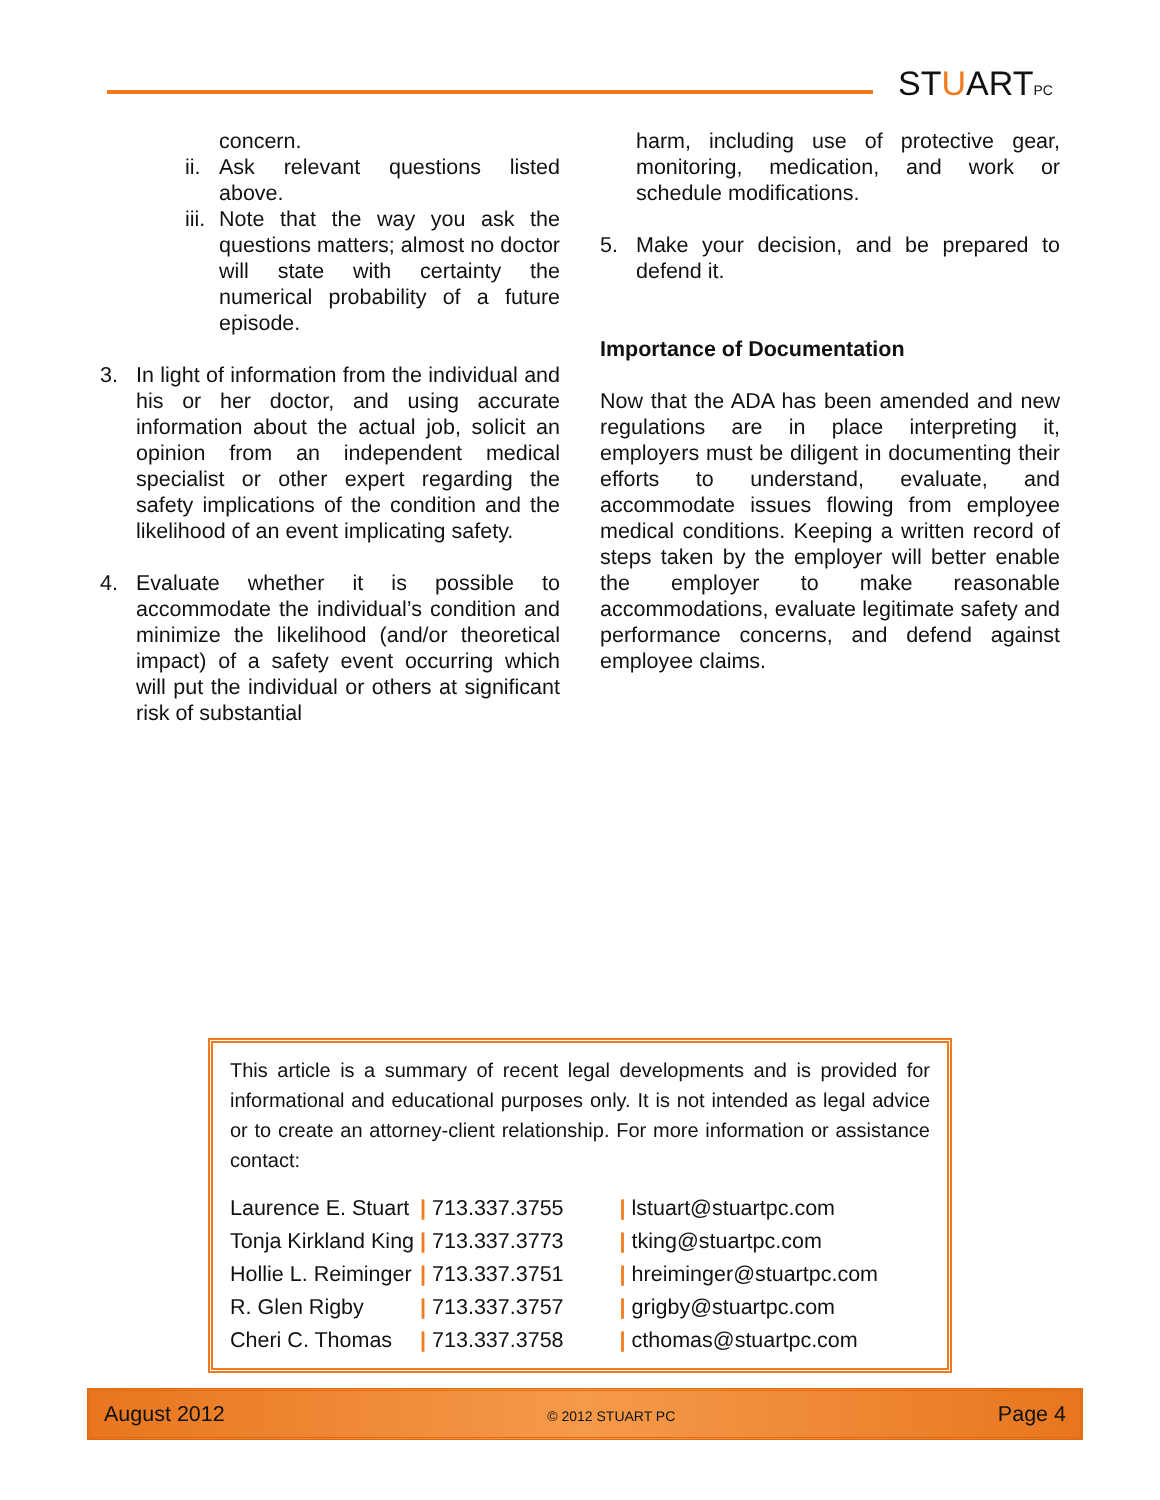STUARTPC
concern.
ii.
Ask relevant questions listed above.
iii.
Note that the way you ask the questions matters; almost no doctor will state with certainty the numerical probability of a future episode.
3. In light of information from the individual and his or her doctor, and using accurate information about the actual job, solicit an opinion from an independent medical specialist or other expert regarding the safety implications of the condition and the likelihood of an event implicating safety.
4. Evaluate whether it is possible to accommodate the individual’s condition and minimize the likelihood (and/or theoretical impact) of a safety event occurring which will put the individual or others at significant risk of substantial
harm, including use of protective gear, monitoring, medication, and work or schedule modifications.
5. Make your decision, and be prepared to defend it.
Importance of Documentation
Now that the ADA has been amended and new regulations are in place interpreting it, employers must be diligent in documenting their efforts to understand, evaluate, and accommodate issues flowing from employee medical conditions. Keeping a written record of steps taken by the employer will better enable the employer to make reasonable accommodations, evaluate legitimate safety and performance concerns, and defend against employee claims.
This article is a summary of recent legal developments and is provided for informational and educational purposes only. It is not intended as legal advice or to create an attorney-client relationship. For more information or assistance contact:
| Laurence E. Stuart | / 713.337.3755 | / lstuart@stuartpc.com |
| Tonja Kirkland King | / 713.337.3773 | / tking@stuartpc.com |
| Hollie L. Reiminger | / 713.337.3751 | / hreiminger@stuartpc.com |
| R. Glen Rigby | / 713.337.3757 | / grigby@stuartpc.com |
| Cheri C. Thomas | / 713.337.3758 | / cthomas@stuartpc.com |
August 2012 © 2012 STUART PC Page 4